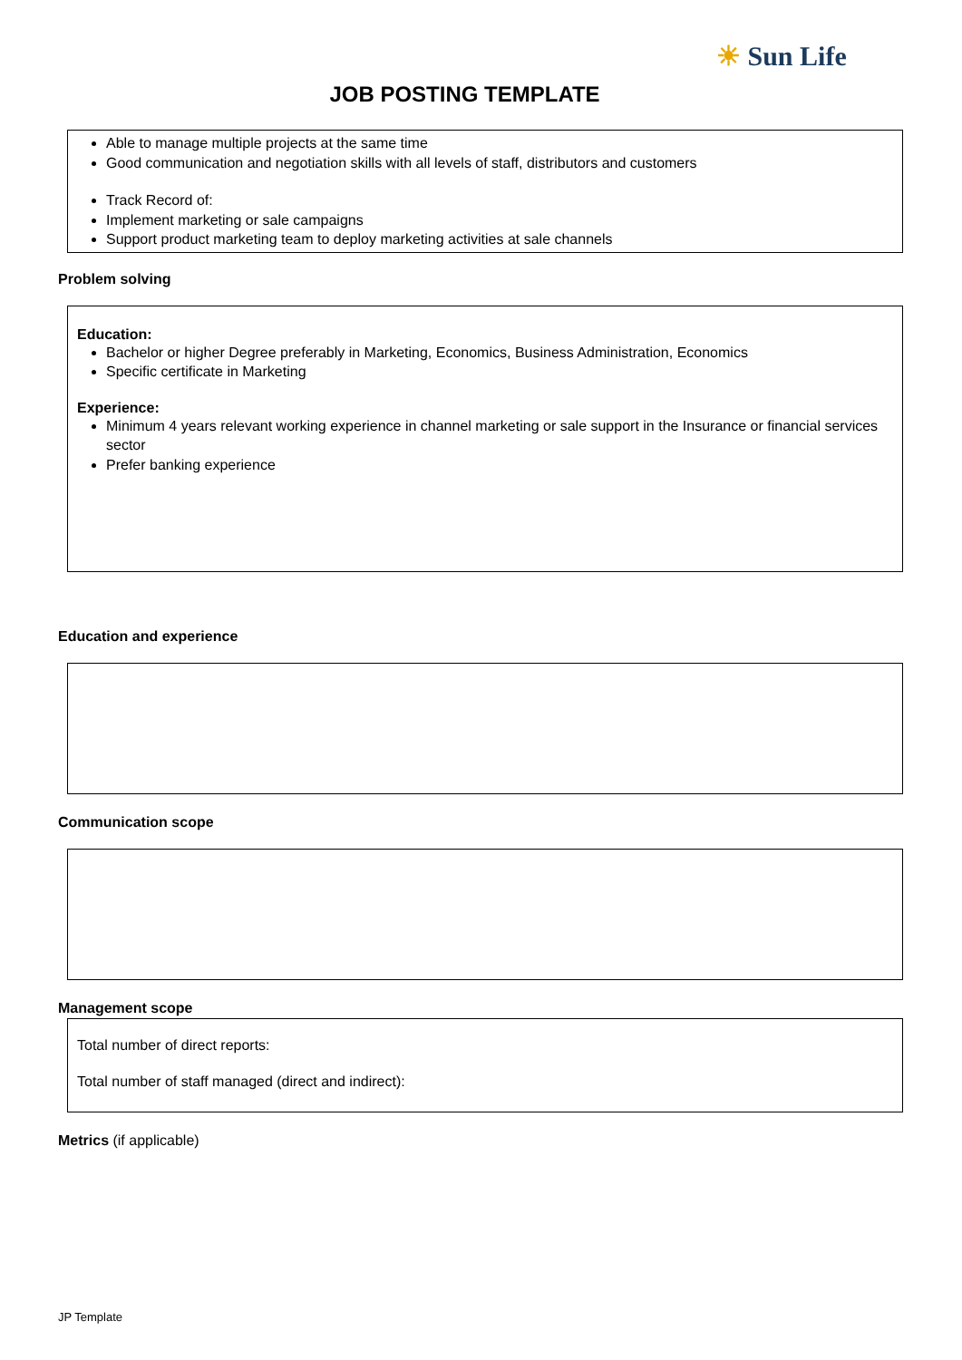☀ Sun Life
JOB POSTING TEMPLATE
Able to manage multiple projects at the same time
Good communication and negotiation skills with all levels of staff, distributors and customers
Track Record of:
Implement marketing or sale campaigns
Support product marketing team to deploy marketing activities at sale channels
Problem solving
Education:
Bachelor or higher Degree preferably in Marketing, Economics, Business Administration, Economics
Specific certificate in Marketing
Experience:
Minimum 4 years relevant working experience in channel marketing or sale support in the Insurance or financial services sector
Prefer banking experience
Education and experience
Communication scope
Management scope
Total number of direct reports:
Total number of staff managed (direct and indirect):
Metrics (if applicable)
JP Template